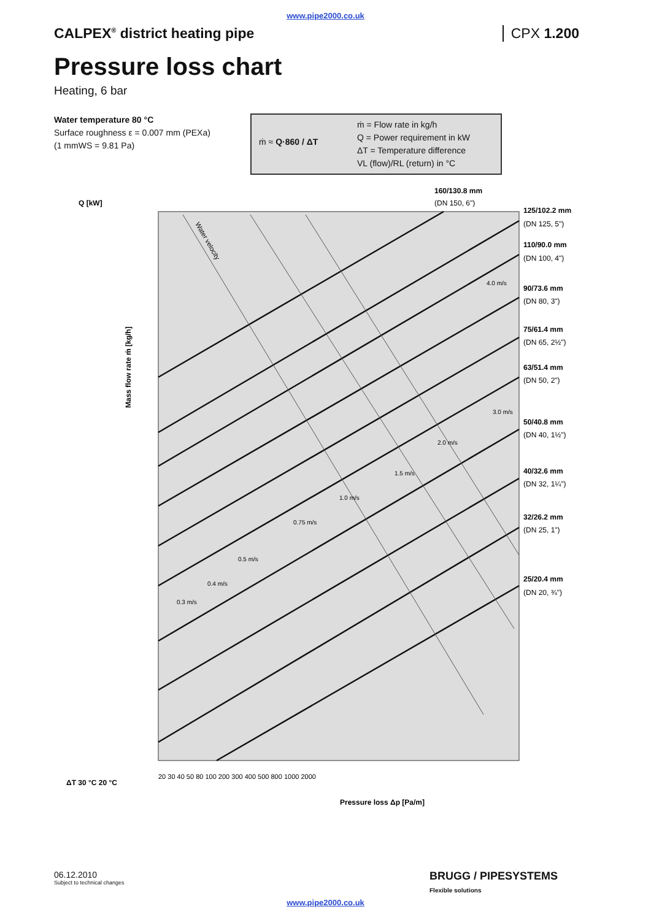www.pipe2000.co.uk
CALPEX<sup>®</sup> district heating pipe CPX 1.200
Pressure loss chart
Heating, 6 bar
Water temperature 80 °C
Surface roughness ε = 0.007 mm (PEXa)
(1 mmWS = 9.81 Pa)
ṁ ≈ Q·860 / ΔT
ṁ = Flow rate in kg/h
Q = Power requirement in kW
ΔT = Temperature difference
VL (flow)/RL (return) in °C
Q [kW]
160/130.8 mm
(DN 150, 6")
125/102.2 mm
(DN 125, 5")
110/90.0 mm
(DN 100, 4")
90/73.6 mm
(DN 80, 3")
75/61.4 mm
(DN 65, 2½")
63/51.4 mm
(DN 50, 2")
50/40.8 mm
(DN 40, 1½")
40/32.6 mm
(DN 32, 1¼")
32/26.2 mm
(DN 25, 1")
25/20.4 mm
(DN 20, ¾")
Mass flow rate ṁ [kg/h]
ΔT 30 °C 20 °C
20 30 40 50 80 100 200 300 400 500 800 1000 2000
Pressure loss Δp [Pa/m]
Water velocity
0.3 m/s
0.4 m/s
0.5 m/s
0.75 m/s
1.0 m/s
1.5 m/s
2.0 m/s
3.0 m/s
4.0 m/s
06.12.2010
Subject to technical changes
BRUGG / PIPESYSTEMS
Flexible solutions
www.pipe2000.co.uk